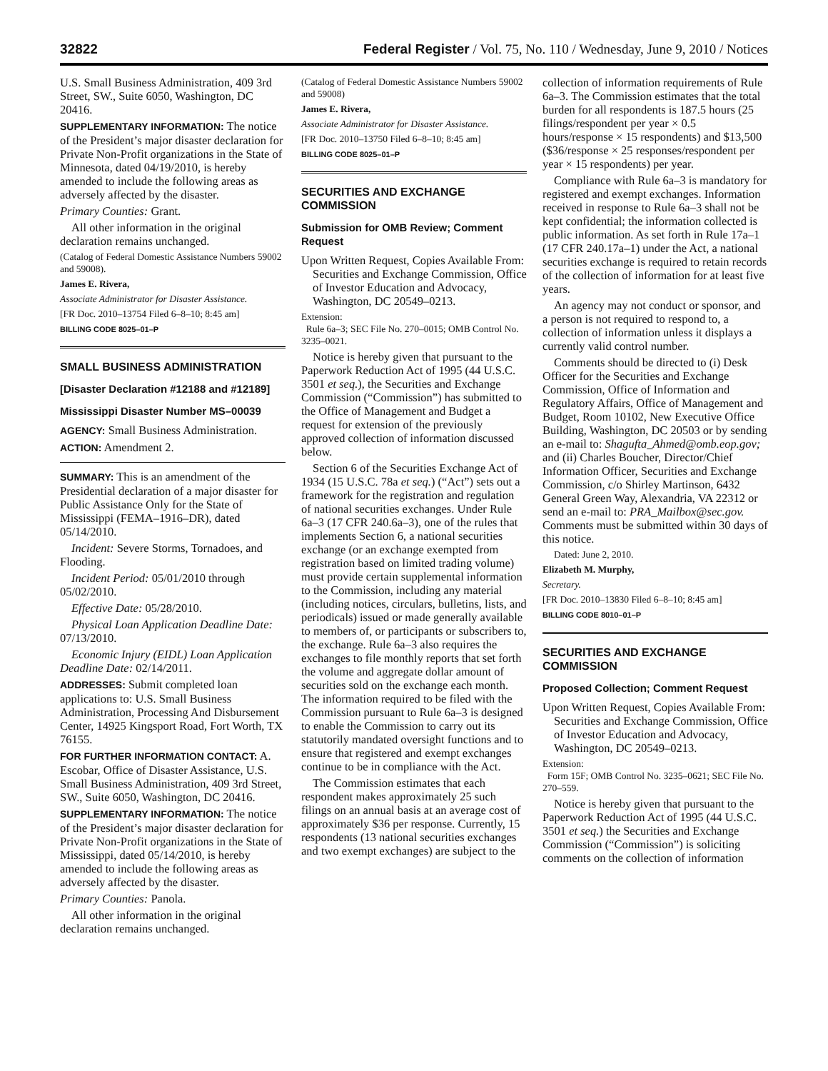32822 Federal Register / Vol. 75, No. 110 / Wednesday, June 9, 2010 / Notices
U.S. Small Business Administration, 409 3rd Street, SW., Suite 6050, Washington, DC 20416.
SUPPLEMENTARY INFORMATION: The notice of the President’s major disaster declaration for Private Non-Profit organizations in the State of Minnesota, dated 04/19/2010, is hereby amended to include the following areas as adversely affected by the disaster.
Primary Counties: Grant.
All other information in the original declaration remains unchanged.
(Catalog of Federal Domestic Assistance Numbers 59002 and 59008).
James E. Rivera,
Associate Administrator for Disaster Assistance.
[FR Doc. 2010–13754 Filed 6–8–10; 8:45 am]
BILLING CODE 8025–01–P
SMALL BUSINESS ADMINISTRATION
[Disaster Declaration #12188 and #12189]
Mississippi Disaster Number MS–00039
AGENCY: Small Business Administration.
ACTION: Amendment 2.
SUMMARY: This is an amendment of the Presidential declaration of a major disaster for Public Assistance Only for the State of Mississippi (FEMA–1916–DR), dated 05/14/2010.
Incident: Severe Storms, Tornadoes, and Flooding.
Incident Period: 05/01/2010 through 05/02/2010.
Effective Date: 05/28/2010.
Physical Loan Application Deadline Date: 07/13/2010.
Economic Injury (EIDL) Loan Application Deadline Date: 02/14/2011.
ADDRESSES: Submit completed loan applications to: U.S. Small Business Administration, Processing And Disbursement Center, 14925 Kingsport Road, Fort Worth, TX 76155.
FOR FURTHER INFORMATION CONTACT: A. Escobar, Office of Disaster Assistance, U.S. Small Business Administration, 409 3rd Street, SW., Suite 6050, Washington, DC 20416.
SUPPLEMENTARY INFORMATION: The notice of the President’s major disaster declaration for Private Non-Profit organizations in the State of Mississippi, dated 05/14/2010, is hereby amended to include the following areas as adversely affected by the disaster.
Primary Counties: Panola.
All other information in the original declaration remains unchanged.
(Catalog of Federal Domestic Assistance Numbers 59002 and 59008)
James E. Rivera,
Associate Administrator for Disaster Assistance.
[FR Doc. 2010–13750 Filed 6–8–10; 8:45 am]
BILLING CODE 8025–01–P
SECURITIES AND EXCHANGE COMMISSION
Submission for OMB Review; Comment Request
Upon Written Request, Copies Available From: Securities and Exchange Commission, Office of Investor Education and Advocacy, Washington, DC 20549–0213.
Extension:
Rule 6a–3; SEC File No. 270–0015; OMB Control No. 3235–0021.
Notice is hereby given that pursuant to the Paperwork Reduction Act of 1995 (44 U.S.C. 3501 et seq.), the Securities and Exchange Commission (“Commission”) has submitted to the Office of Management and Budget a request for extension of the previously approved collection of information discussed below.
Section 6 of the Securities Exchange Act of 1934 (15 U.S.C. 78a et seq.) (“Act”) sets out a framework for the registration and regulation of national securities exchanges. Under Rule 6a–3 (17 CFR 240.6a–3), one of the rules that implements Section 6, a national securities exchange (or an exchange exempted from registration based on limited trading volume) must provide certain supplemental information to the Commission, including any material (including notices, circulars, bulletins, lists, and periodicals) issued or made generally available to members of, or participants or subscribers to, the exchange. Rule 6a–3 also requires the exchanges to file monthly reports that set forth the volume and aggregate dollar amount of securities sold on the exchange each month. The information required to be filed with the Commission pursuant to Rule 6a–3 is designed to enable the Commission to carry out its statutorily mandated oversight functions and to ensure that registered and exempt exchanges continue to be in compliance with the Act.
The Commission estimates that each respondent makes approximately 25 such filings on an annual basis at an average cost of approximately $36 per response. Currently, 15 respondents (13 national securities exchanges and two exempt exchanges) are subject to the
collection of information requirements of Rule 6a–3. The Commission estimates that the total burden for all respondents is 187.5 hours (25 filings/respondent per year × 0.5 hours/response × 15 respondents) and $13,500 ($36/response × 25 responses/respondent per year × 15 respondents) per year.
Compliance with Rule 6a–3 is mandatory for registered and exempt exchanges. Information received in response to Rule 6a–3 shall not be kept confidential; the information collected is public information. As set forth in Rule 17a–1 (17 CFR 240.17a–1) under the Act, a national securities exchange is required to retain records of the collection of information for at least five years.
An agency may not conduct or sponsor, and a person is not required to respond to, a collection of information unless it displays a currently valid control number.
Comments should be directed to (i) Desk Officer for the Securities and Exchange Commission, Office of Information and Regulatory Affairs, Office of Management and Budget, Room 10102, New Executive Office Building, Washington, DC 20503 or by sending an e-mail to: Shagufta_Ahmed@omb.eop.gov; and (ii) Charles Boucher, Director/Chief Information Officer, Securities and Exchange Commission, c/o Shirley Martinson, 6432 General Green Way, Alexandria, VA 22312 or send an e-mail to: PRA_Mailbox@sec.gov. Comments must be submitted within 30 days of this notice.
Dated: June 2, 2010.
Elizabeth M. Murphy,
Secretary.
[FR Doc. 2010–13830 Filed 6–8–10; 8:45 am]
BILLING CODE 8010–01–P
SECURITIES AND EXCHANGE COMMISSION
Proposed Collection; Comment Request
Upon Written Request, Copies Available From: Securities and Exchange Commission, Office of Investor Education and Advocacy, Washington, DC 20549–0213.
Extension:
Form 15F; OMB Control No. 3235–0621; SEC File No. 270–559.
Notice is hereby given that pursuant to the Paperwork Reduction Act of 1995 (44 U.S.C. 3501 et seq.) the Securities and Exchange Commission (“Commission”) is soliciting comments on the collection of information